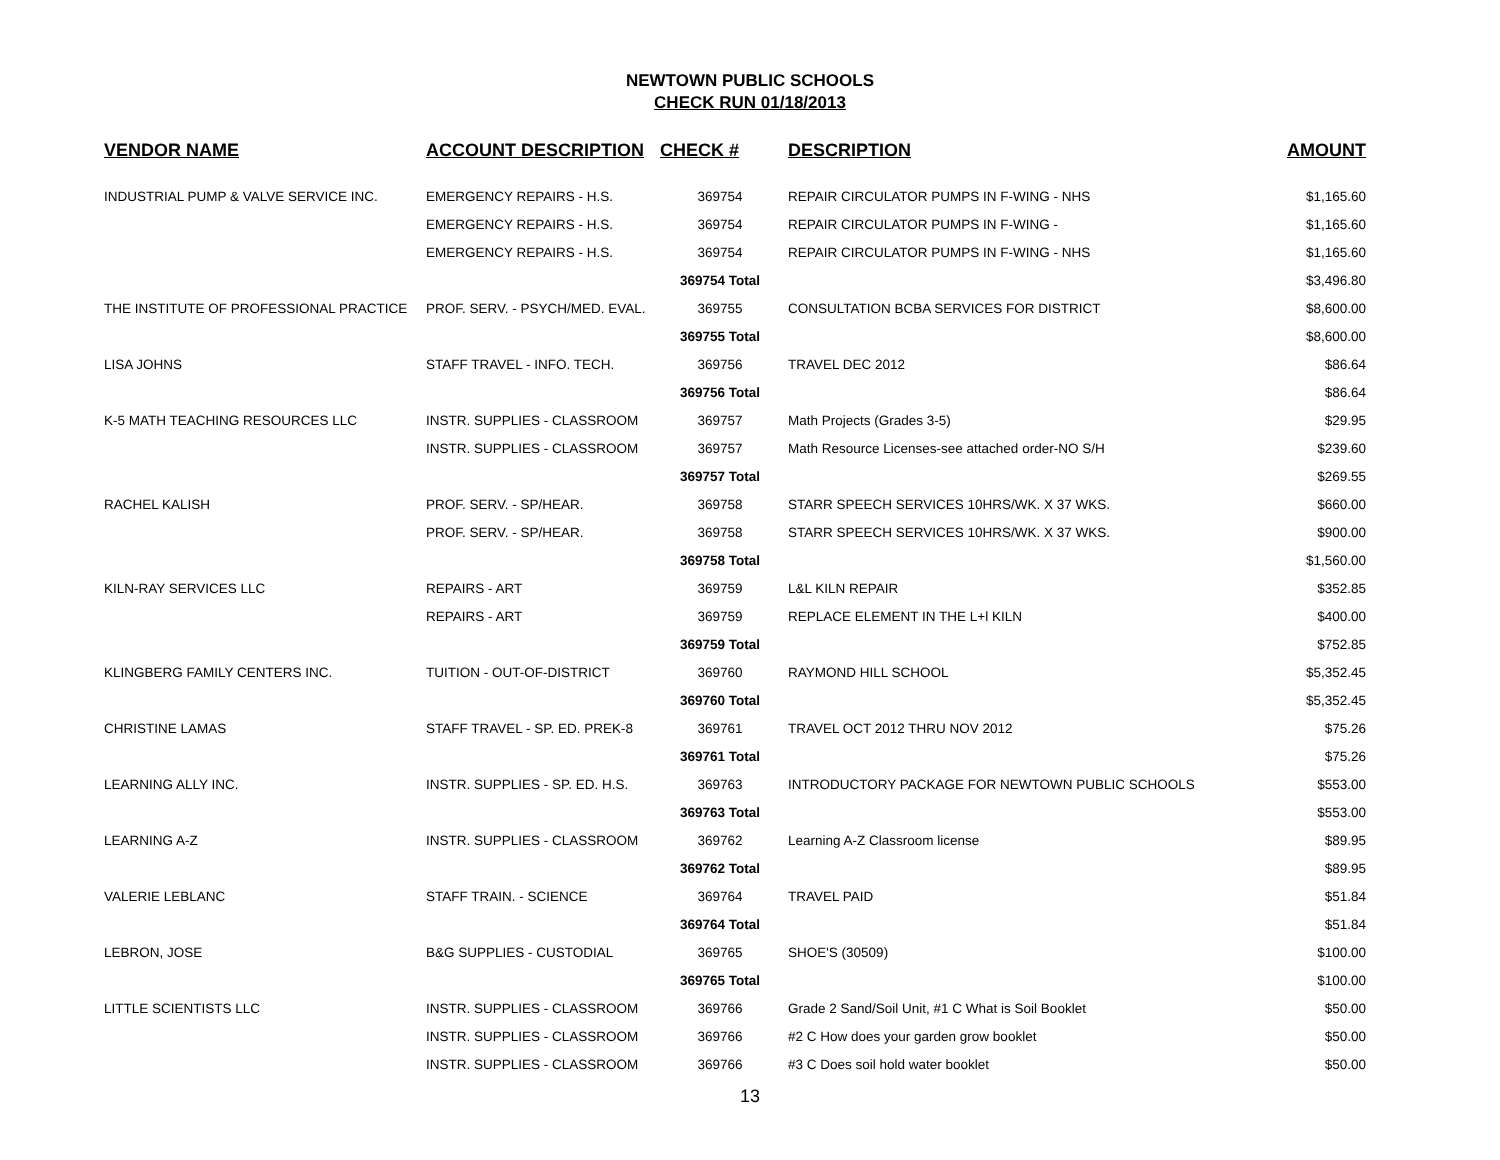NEWTOWN PUBLIC SCHOOLS
CHECK RUN 01/18/2013
| VENDOR NAME | ACCOUNT DESCRIPTION | CHECK # | DESCRIPTION | AMOUNT |
| --- | --- | --- | --- | --- |
| INDUSTRIAL PUMP & VALVE SERVICE INC. | EMERGENCY REPAIRS - H.S. | 369754 | REPAIR CIRCULATOR PUMPS IN F-WING - NHS | $1,165.60 |
| | EMERGENCY REPAIRS - H.S. | 369754 | REPAIR CIRCULATOR PUMPS IN F-WING - | $1,165.60 |
| | EMERGENCY REPAIRS - H.S. | 369754 | REPAIR CIRCULATOR PUMPS IN F-WING - NHS | $1,165.60 |
| | | 369754 Total | | $3,496.80 |
| THE INSTITUTE OF PROFESSIONAL PRACTICE | PROF. SERV. - PSYCH/MED. EVAL. | 369755 | CONSULTATION BCBA SERVICES FOR DISTRICT | $8,600.00 |
| | | 369755 Total | | $8,600.00 |
| LISA JOHNS | STAFF TRAVEL - INFO. TECH. | 369756 | TRAVEL DEC 2012 | $86.64 |
| | | 369756 Total | | $86.64 |
| K-5 MATH TEACHING RESOURCES LLC | INSTR. SUPPLIES - CLASSROOM | 369757 | Math Projects (Grades 3-5) | $29.95 |
| | INSTR. SUPPLIES - CLASSROOM | 369757 | Math Resource Licenses-see attached order-NO S/H | $239.60 |
| | | 369757 Total | | $269.55 |
| RACHEL KALISH | PROF. SERV. - SP/HEAR. | 369758 | STARR SPEECH SERVICES 10HRS/WK. X 37 WKS. | $660.00 |
| | PROF. SERV. - SP/HEAR. | 369758 | STARR SPEECH SERVICES 10HRS/WK. X 37 WKS. | $900.00 |
| | | 369758 Total | | $1,560.00 |
| KILN-RAY SERVICES LLC | REPAIRS - ART | 369759 | L&L KILN REPAIR | $352.85 |
| | REPAIRS - ART | 369759 | REPLACE ELEMENT IN THE L+l KILN | $400.00 |
| | | 369759 Total | | $752.85 |
| KLINGBERG FAMILY CENTERS INC. | TUITION - OUT-OF-DISTRICT | 369760 | RAYMOND HILL SCHOOL | $5,352.45 |
| | | 369760 Total | | $5,352.45 |
| CHRISTINE LAMAS | STAFF TRAVEL - SP. ED. PREK-8 | 369761 | TRAVEL OCT 2012 THRU NOV 2012 | $75.26 |
| | | 369761 Total | | $75.26 |
| LEARNING ALLY INC. | INSTR. SUPPLIES - SP. ED. H.S. | 369763 | INTRODUCTORY PACKAGE FOR NEWTOWN PUBLIC SCHOOLS | $553.00 |
| | | 369763 Total | | $553.00 |
| LEARNING A-Z | INSTR. SUPPLIES - CLASSROOM | 369762 | Learning A-Z Classroom license | $89.95 |
| | | 369762 Total | | $89.95 |
| VALERIE LEBLANC | STAFF TRAIN. - SCIENCE | 369764 | TRAVEL PAID | $51.84 |
| | | 369764 Total | | $51.84 |
| LEBRON, JOSE | B&G SUPPLIES - CUSTODIAL | 369765 | SHOE'S (30509) | $100.00 |
| | | 369765 Total | | $100.00 |
| LITTLE SCIENTISTS LLC | INSTR. SUPPLIES - CLASSROOM | 369766 | Grade 2 Sand/Soil Unit, #1 C What is Soil Booklet | $50.00 |
| | INSTR. SUPPLIES - CLASSROOM | 369766 | #2 C How does your garden grow booklet | $50.00 |
| | INSTR. SUPPLIES - CLASSROOM | 369766 | #3 C Does soil hold water booklet | $50.00 |
13